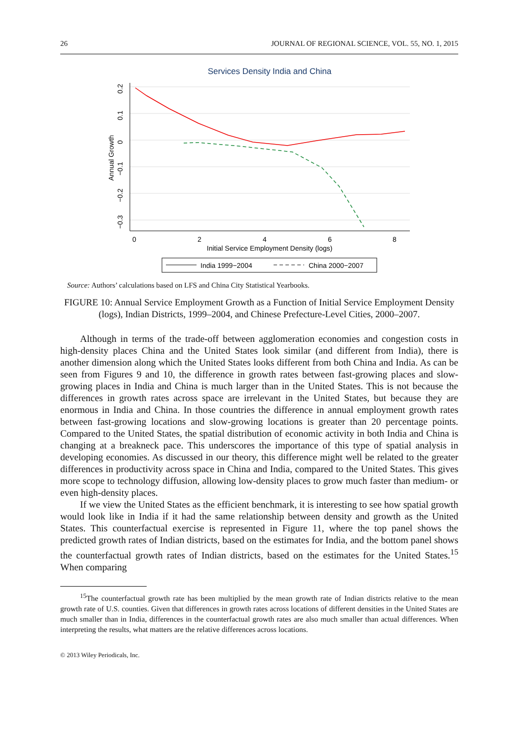26 JOURNAL OF REGIONAL SCIENCE, VOL. 55, NO. 1, 2015
Services Density India and China
0
2
4
6
8
Initial Service Employment Density (logs)
0.2
0.1
0
−0.1
−0.2
−0.3
Annual Growth
India 1999−2004
China 2000−2007
Source: Authors’ calculations based on LFS and China City Statistical Yearbooks.
FIGURE 10: Annual Service Employment Growth as a Function of Initial Service Employment Density (logs), Indian Districts, 1999–2004, and Chinese Prefecture-Level Cities, 2000–2007.
Although in terms of the trade-off between agglomeration economies and congestion costs in high-density places China and the United States look similar (and different from India), there is another dimension along which the United States looks different from both China and India. As can be seen from Figures 9 and 10, the difference in growth rates between fast-growing places and slow-growing places in India and China is much larger than in the United States. This is not because the differences in growth rates across space are irrelevant in the United States, but because they are enormous in India and China. In those countries the difference in annual employment growth rates between fast-growing locations and slow-growing locations is greater than 20 percentage points. Compared to the United States, the spatial distribution of economic activity in both India and China is changing at a breakneck pace. This underscores the importance of this type of spatial analysis in developing economies. As discussed in our theory, this difference might well be related to the greater differences in productivity across space in China and India, compared to the United States. This gives more scope to technology diffusion, allowing low-density places to grow much faster than medium- or even high-density places.
If we view the United States as the efficient benchmark, it is interesting to see how spatial growth would look like in India if it had the same relationship between density and growth as the United States. This counterfactual exercise is represented in Figure 11, where the top panel shows the predicted growth rates of Indian districts, based on the estimates for India, and the bottom panel shows the counterfactual growth rates of Indian districts, based on the estimates for the United States.<sup>15</sup> When comparing
<sup>15</sup> The counterfactual growth rate has been multiplied by the mean growth rate of Indian districts relative to the mean growth rate of U.S. counties. Given that differences in growth rates across locations of different densities in the United States are much smaller than in India, differences in the counterfactual growth rates are also much smaller than actual differences. When interpreting the results, what matters are the relative differences across locations.
© 2013 Wiley Periodicals, Inc.